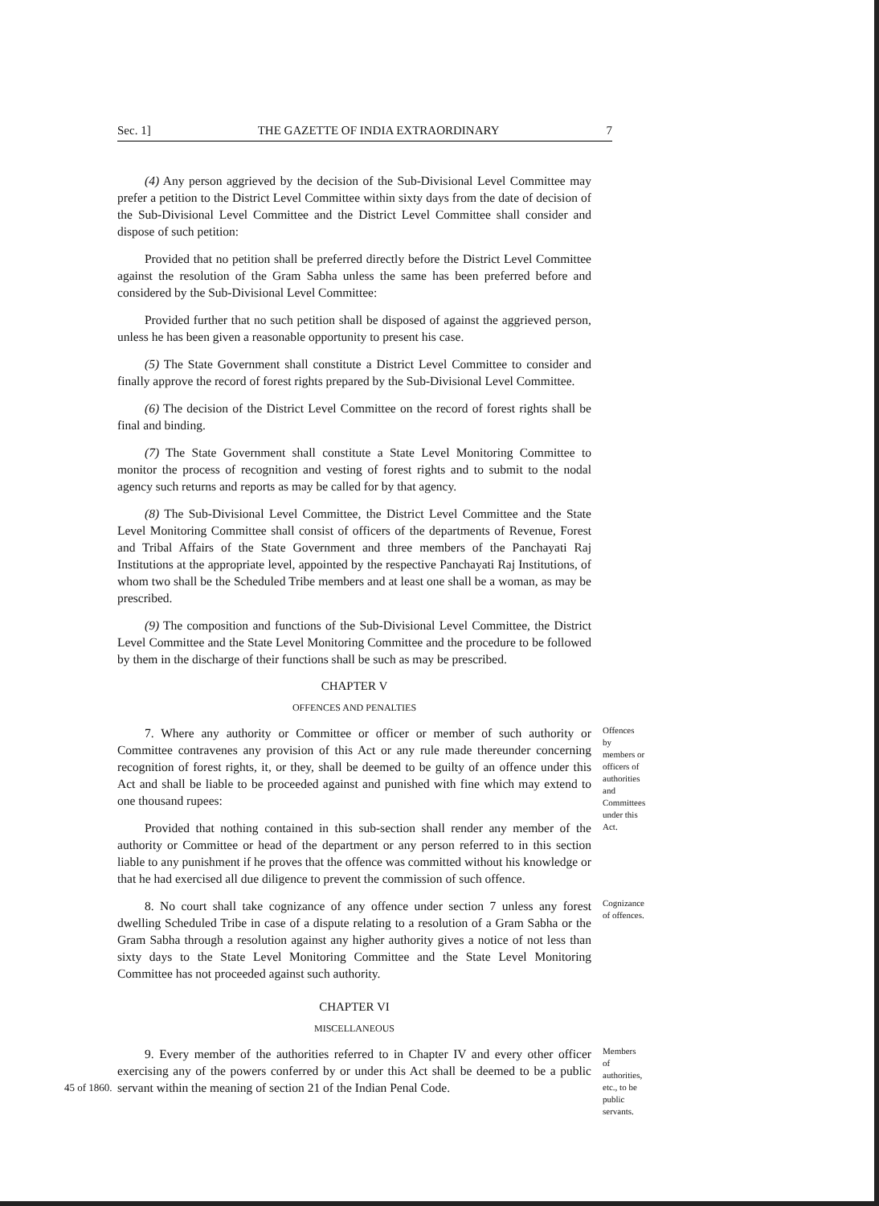Sec. 1] THE GAZETTE OF INDIA EXTRAORDINARY 7
(4) Any person aggrieved by the decision of the Sub-Divisional Level Committee may prefer a petition to the District Level Committee within sixty days from the date of decision of the Sub-Divisional Level Committee and the District Level Committee shall consider and dispose of such petition:
Provided that no petition shall be preferred directly before the District Level Committee against the resolution of the Gram Sabha unless the same has been preferred before and considered by the Sub-Divisional Level Committee:
Provided further that no such petition shall be disposed of against the aggrieved person, unless he has been given a reasonable opportunity to present his case.
(5) The State Government shall constitute a District Level Committee to consider and finally approve the record of forest rights prepared by the Sub-Divisional Level Committee.
(6) The decision of the District Level Committee on the record of forest rights shall be final and binding.
(7) The State Government shall constitute a State Level Monitoring Committee to monitor the process of recognition and vesting of forest rights and to submit to the nodal agency such returns and reports as may be called for by that agency.
(8) The Sub-Divisional Level Committee, the District Level Committee and the State Level Monitoring Committee shall consist of officers of the departments of Revenue, Forest and Tribal Affairs of the State Government and three members of the Panchayati Raj Institutions at the appropriate level, appointed by the respective Panchayati Raj Institutions, of whom two shall be the Scheduled Tribe members and at least one shall be a woman, as may be prescribed.
(9) The composition and functions of the Sub-Divisional Level Committee, the District Level Committee and the State Level Monitoring Committee and the procedure to be followed by them in the discharge of their functions shall be such as may be prescribed.
CHAPTER V
OFFENCES AND PENALTIES
7. Where any authority or Committee or officer or member of such authority or Committee contravenes any provision of this Act or any rule made thereunder concerning recognition of forest rights, it, or they, shall be deemed to be guilty of an offence under this Act and shall be liable to be proceeded against and punished with fine which may extend to one thousand rupees:
Provided that nothing contained in this sub-section shall render any member of the authority or Committee or head of the department or any person referred to in this section liable to any punishment if he proves that the offence was committed without his knowledge or that he had exercised all due diligence to prevent the commission of such offence.
Offences by members or officers of authorities and Committees under this Act.
8. No court shall take cognizance of any offence under section 7 unless any forest dwelling Scheduled Tribe in case of a dispute relating to a resolution of a Gram Sabha or the Gram Sabha through a resolution against any higher authority gives a notice of not less than sixty days to the State Level Monitoring Committee and the State Level Monitoring Committee has not proceeded against such authority.
Cognizance of offences.
CHAPTER VI
MISCELLANEOUS
9. Every member of the authorities referred to in Chapter IV and every other officer exercising any of the powers conferred by or under this Act shall be deemed to be a public
45 of 1860.
servant within the meaning of section 21 of the Indian Penal Code.
Members of authorities, etc., to be public servants.